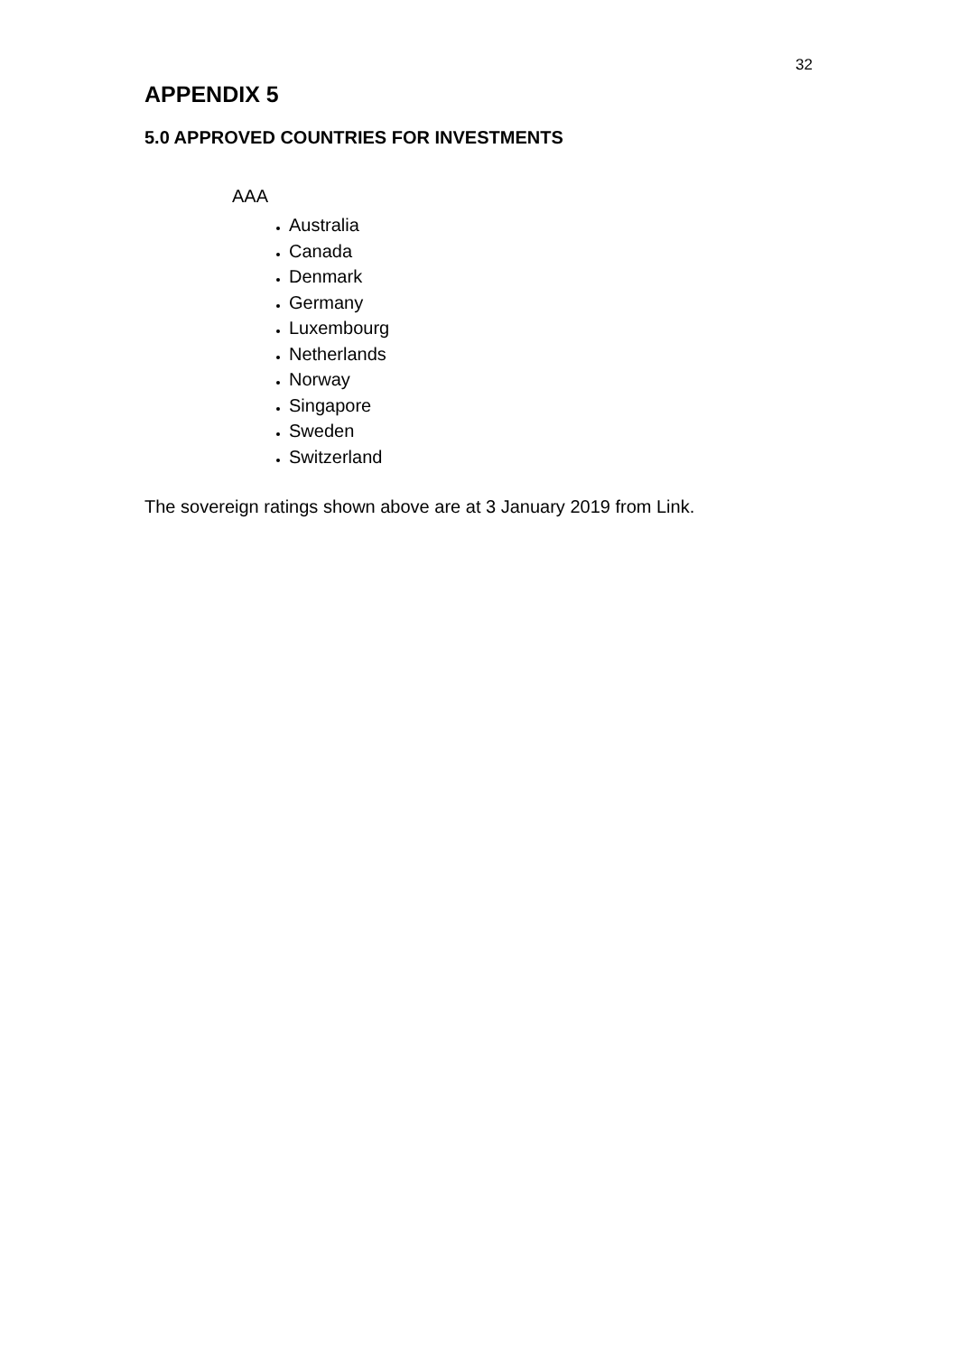32
APPENDIX 5
5.0 APPROVED COUNTRIES FOR INVESTMENTS
AAA
Australia
Canada
Denmark
Germany
Luxembourg
Netherlands
Norway
Singapore
Sweden
Switzerland
The sovereign ratings shown above are at 3 January 2019 from Link.